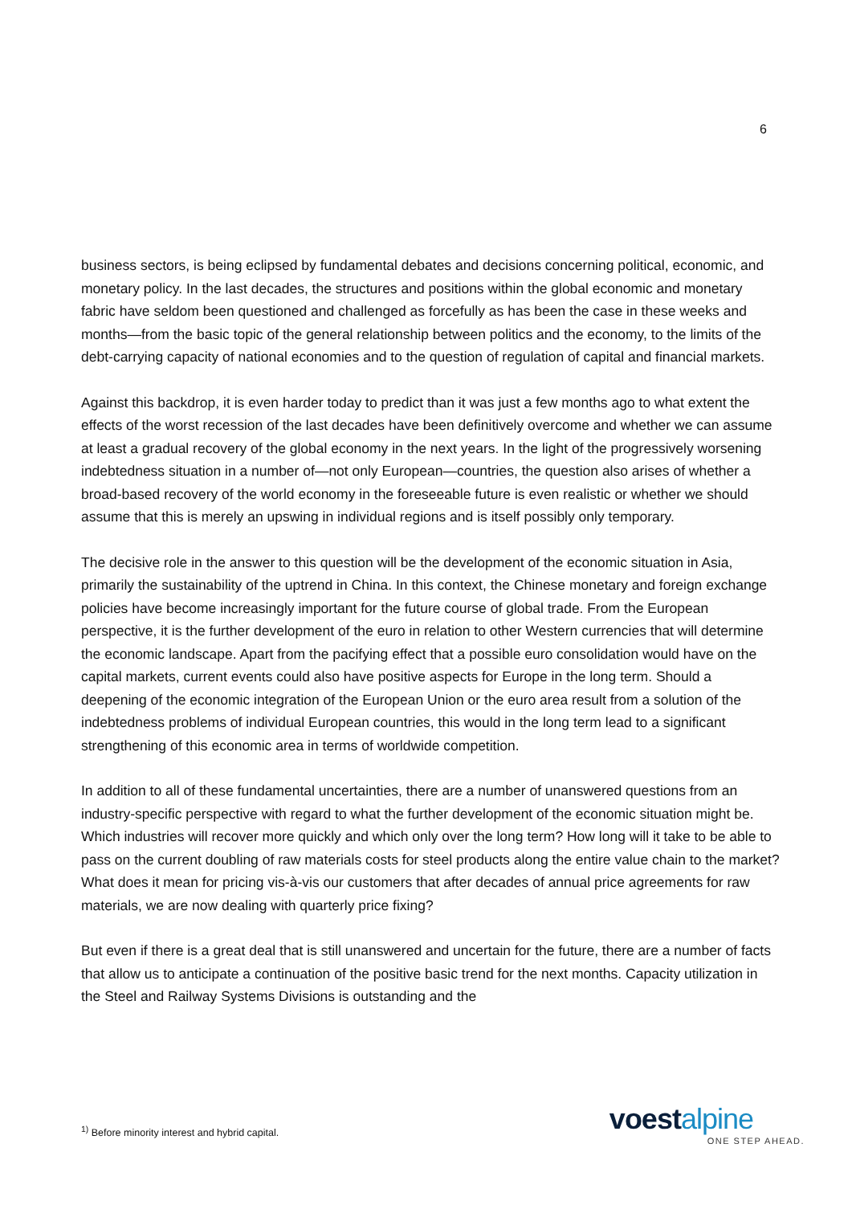6
business sectors, is being eclipsed by fundamental debates and decisions concerning political, economic, and monetary policy. In the last decades, the structures and positions within the global economic and monetary fabric have seldom been questioned and challenged as forcefully as has been the case in these weeks and months—from the basic topic of the general relationship between politics and the economy, to the limits of the debt-carrying capacity of national economies and to the question of regulation of capital and financial markets.
Against this backdrop, it is even harder today to predict than it was just a few months ago to what extent the effects of the worst recession of the last decades have been definitively overcome and whether we can assume at least a gradual recovery of the global economy in the next years. In the light of the progressively worsening indebtedness situation in a number of—not only European—countries, the question also arises of whether a broad-based recovery of the world economy in the foreseeable future is even realistic or whether we should assume that this is merely an upswing in individual regions and is itself possibly only temporary.
The decisive role in the answer to this question will be the development of the economic situation in Asia, primarily the sustainability of the uptrend in China. In this context, the Chinese monetary and foreign exchange policies have become increasingly important for the future course of global trade. From the European perspective, it is the further development of the euro in relation to other Western currencies that will determine the economic landscape. Apart from the pacifying effect that a possible euro consolidation would have on the capital markets, current events could also have positive aspects for Europe in the long term. Should a deepening of the economic integration of the European Union or the euro area result from a solution of the indebtedness problems of individual European countries, this would in the long term lead to a significant strengthening of this economic area in terms of worldwide competition.
In addition to all of these fundamental uncertainties, there are a number of unanswered questions from an industry-specific perspective with regard to what the further development of the economic situation might be. Which industries will recover more quickly and which only over the long term? How long will it take to be able to pass on the current doubling of raw materials costs for steel products along the entire value chain to the market? What does it mean for pricing vis-à-vis our customers that after decades of annual price agreements for raw materials, we are now dealing with quarterly price fixing?
But even if there is a great deal that is still unanswered and uncertain for the future, there are a number of facts that allow us to anticipate a continuation of the positive basic trend for the next months. Capacity utilization in the Steel and Railway Systems Divisions is outstanding and the
<sup>1)</sup> Before minority interest and hybrid capital.
voestalpine
ONE STEP AHEAD.